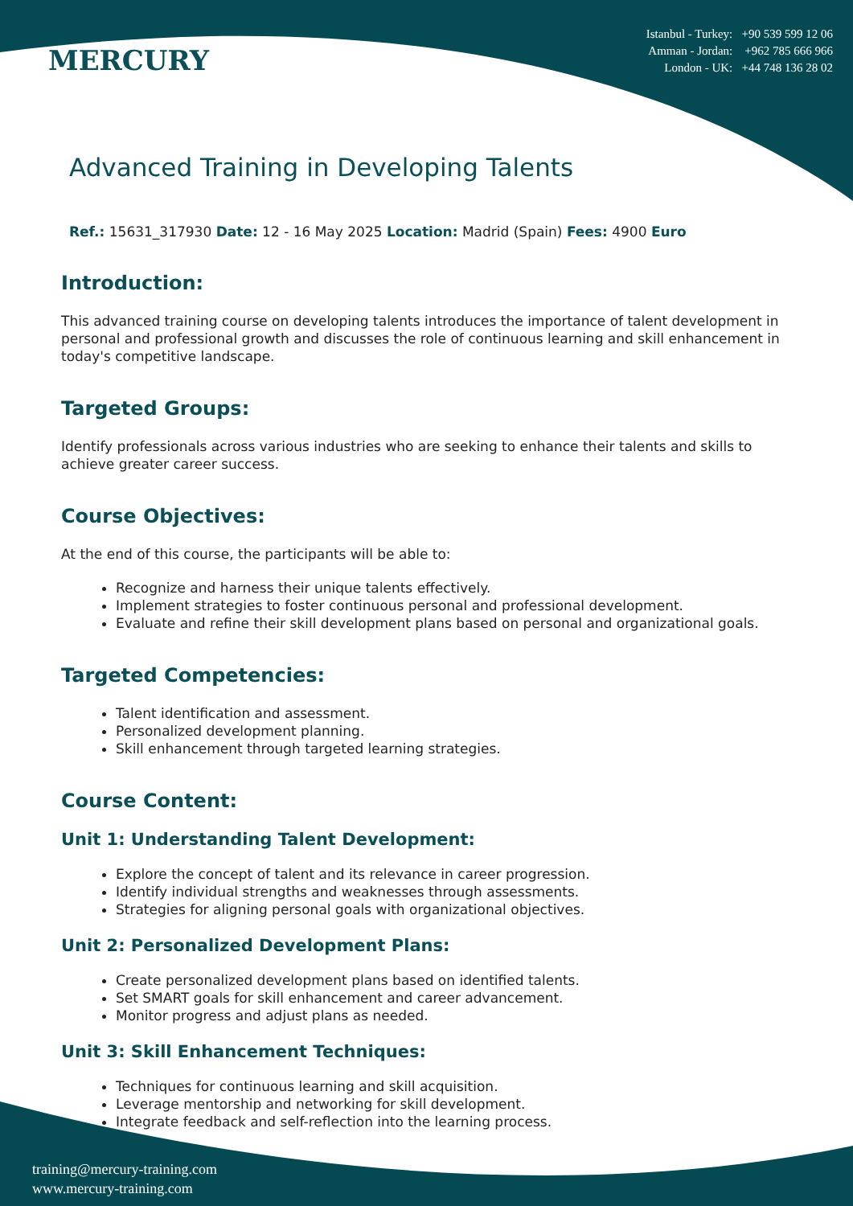MERCURY
Istanbul - Turkey: +90 539 599 12 06
Amman - Jordan: +962 785 666 966
London - UK: +44 748 136 28 02
Advanced Training in Developing Talents
Ref.: 15631_317930 Date: 12 - 16 May 2025 Location: Madrid (Spain) Fees: 4900 Euro
Introduction:
This advanced training course on developing talents introduces the importance of talent development in personal and professional growth and discusses the role of continuous learning and skill enhancement in today's competitive landscape.
Targeted Groups:
Identify professionals across various industries who are seeking to enhance their talents and skills to achieve greater career success.
Course Objectives:
At the end of this course, the participants will be able to:
Recognize and harness their unique talents effectively.
Implement strategies to foster continuous personal and professional development.
Evaluate and refine their skill development plans based on personal and organizational goals.
Targeted Competencies:
Talent identification and assessment.
Personalized development planning.
Skill enhancement through targeted learning strategies.
Course Content:
Unit 1: Understanding Talent Development:
Explore the concept of talent and its relevance in career progression.
Identify individual strengths and weaknesses through assessments.
Strategies for aligning personal goals with organizational objectives.
Unit 2: Personalized Development Plans:
Create personalized development plans based on identified talents.
Set SMART goals for skill enhancement and career advancement.
Monitor progress and adjust plans as needed.
Unit 3: Skill Enhancement Techniques:
Techniques for continuous learning and skill acquisition.
Leverage mentorship and networking for skill development.
Integrate feedback and self-reflection into the learning process.
training@mercury-training.com
www.mercury-training.com